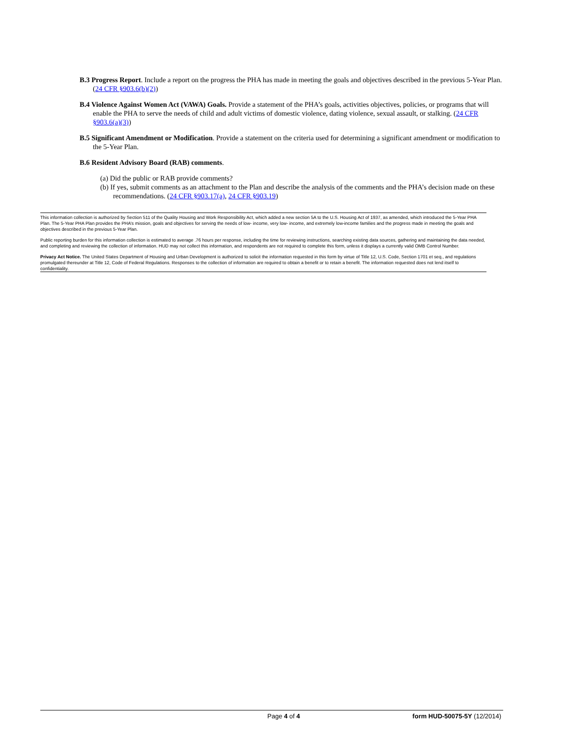B.3 Progress Report. Include a report on the progress the PHA has made in meeting the goals and objectives described in the previous 5-Year Plan. (24 CFR §903.6(b)(2))
B.4 Violence Against Women Act (VAWA) Goals. Provide a statement of the PHA’s goals, activities objectives, policies, or programs that will enable the PHA to serve the needs of child and adult victims of domestic violence, dating violence, sexual assault, or stalking. (24 CFR §903.6(a)(3))
B.5 Significant Amendment or Modification. Provide a statement on the criteria used for determining a significant amendment or modification to the 5-Year Plan.
B.6 Resident Advisory Board (RAB) comments.
(a) Did the public or RAB provide comments?
(b) If yes, submit comments as an attachment to the Plan and describe the analysis of the comments and the PHA’s decision made on these recommendations. (24 CFR §903.17(a), 24 CFR §903.19)
This information collection is authorized by Section 511 of the Quality Housing and Work Responsibility Act, which added a new section 5A to the U.S. Housing Act of 1937, as amended, which introduced the 5-Year PHA Plan. The 5-Year PHA Plan provides the PHA’s mission, goals and objectives for serving the needs of low- income, very low- income, and extremely low-income families and the progress made in meeting the goals and objectives described in the previous 5-Year Plan.
Public reporting burden for this information collection is estimated to average .76 hours per response, including the time for reviewing instructions, searching existing data sources, gathering and maintaining the data needed, and completing and reviewing the collection of information. HUD may not collect this information, and respondents are not required to complete this form, unless it displays a currently valid OMB Control Number.
Privacy Act Notice. The United States Department of Housing and Urban Development is authorized to solicit the information requested in this form by virtue of Title 12, U.S. Code, Section 1701 et seq., and regulations promulgated thereunder at Title 12, Code of Federal Regulations. Responses to the collection of information are required to obtain a benefit or to retain a benefit. The information requested does not lend itself to confidentiality.
Page 4 of 4 form HUD-50075-5Y (12/2014)